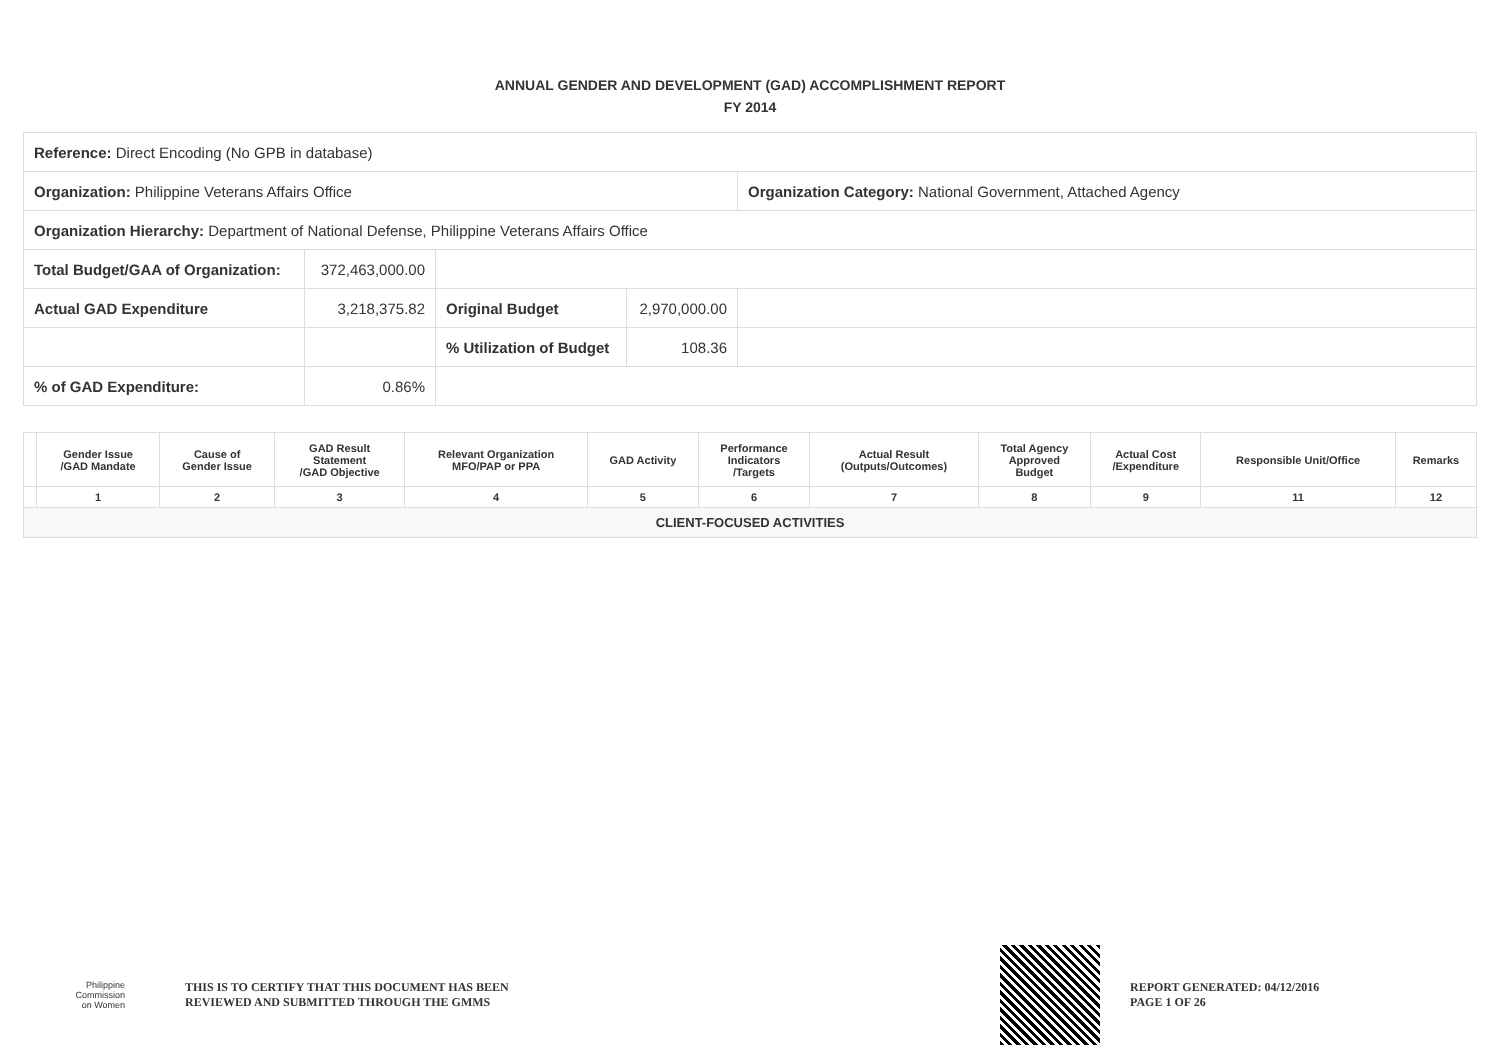ANNUAL GENDER AND DEVELOPMENT (GAD) ACCOMPLISHMENT REPORT
FY 2014
| Reference: Direct Encoding (No GPB in database) | | | | |
| Organization: Philippine Veterans Affairs Office | | | | Organization Category: National Government, Attached Agency |
| Organization Hierarchy: Department of National Defense, Philippine Veterans Affairs Office | | | | |
| Total Budget/GAA of Organization: | 372,463,000.00 | | | |
| Actual GAD Expenditure | 3,218,375.82 | Original Budget | 2,970,000.00 | |
| | | % Utilization of Budget | 108.36 | |
| % of GAD Expenditure: | 0.86% | | | |
| | Gender Issue /GAD Mandate | Cause of Gender Issue | GAD Result Statement /GAD Objective | Relevant Organization MFO/PAP or PPA | GAD Activity | Performance Indicators /Targets | Actual Result (Outputs/Outcomes) | Total Agency Approved Budget | Actual Cost /Expenditure | Responsible Unit/Office | Remarks |
| --- | --- | --- | --- | --- | --- | --- | --- | --- | --- | --- | --- |
| | 1 | 2 | 3 | 4 | 5 | 6 | 7 | 8 | 9 | 11 | 12 |
| CLIENT-FOCUSED ACTIVITIES | | | | | | | | | | | |
Philippine
Commission
on Women
THIS IS TO CERTIFY THAT THIS DOCUMENT HAS BEEN
REVIEWED AND SUBMITTED THROUGH THE GMMS
REPORT GENERATED: 04/12/2016
PAGE 1 OF 26